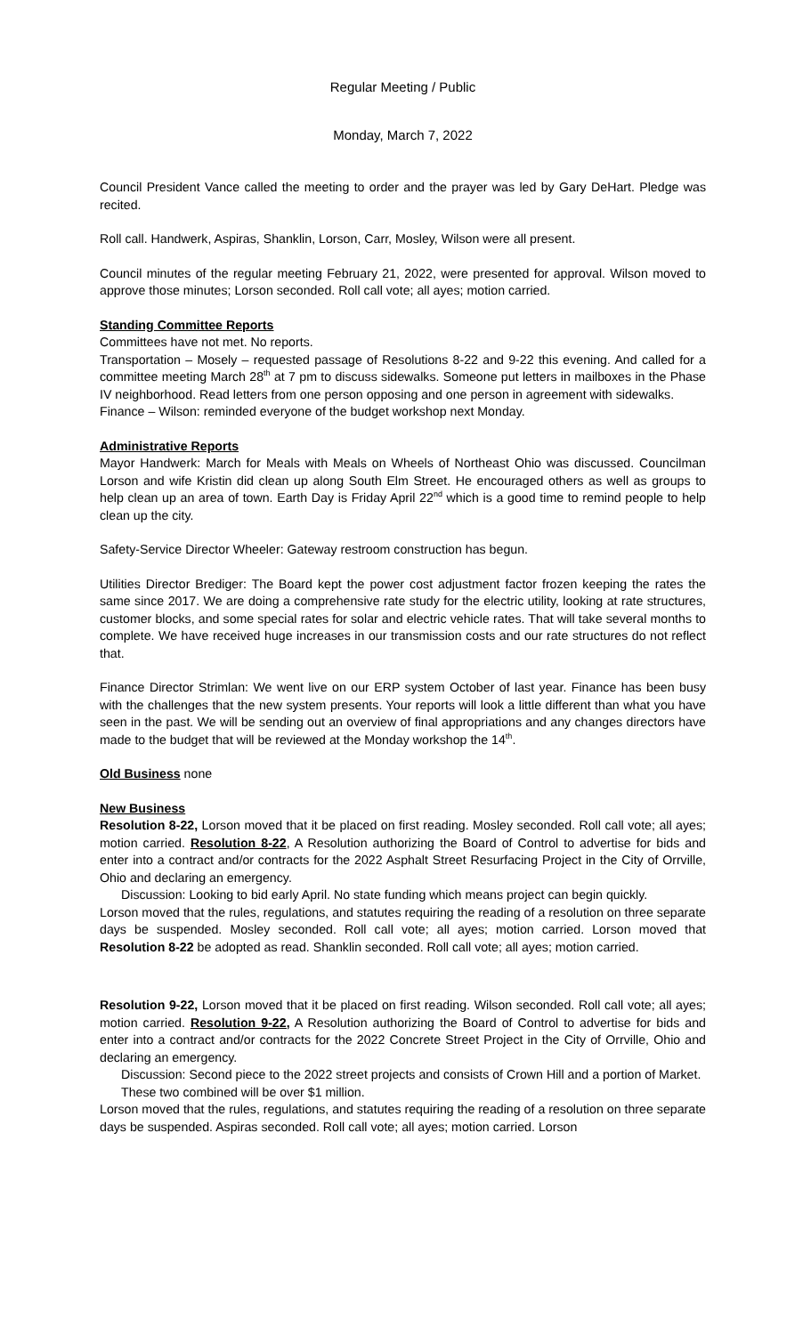Regular Meeting / Public
Monday, March 7, 2022
Council President Vance called the meeting to order and the prayer was led by Gary DeHart. Pledge was recited.
Roll call. Handwerk, Aspiras, Shanklin, Lorson, Carr, Mosley, Wilson were all present.
Council minutes of the regular meeting February 21, 2022, were presented for approval. Wilson moved to approve those minutes; Lorson seconded. Roll call vote; all ayes; motion carried.
Standing Committee Reports
Committees have not met. No reports.
Transportation – Mosely – requested passage of Resolutions 8-22 and 9-22 this evening. And called for a committee meeting March 28<sup>th</sup> at 7 pm to discuss sidewalks. Someone put letters in mailboxes in the Phase IV neighborhood. Read letters from one person opposing and one person in agreement with sidewalks.
Finance – Wilson: reminded everyone of the budget workshop next Monday.
Administrative Reports
Mayor Handwerk: March for Meals with Meals on Wheels of Northeast Ohio was discussed. Councilman Lorson and wife Kristin did clean up along South Elm Street. He encouraged others as well as groups to help clean up an area of town. Earth Day is Friday April 22<sup>nd</sup> which is a good time to remind people to help clean up the city.
Safety-Service Director Wheeler: Gateway restroom construction has begun.
Utilities Director Brediger: The Board kept the power cost adjustment factor frozen keeping the rates the same since 2017. We are doing a comprehensive rate study for the electric utility, looking at rate structures, customer blocks, and some special rates for solar and electric vehicle rates. That will take several months to complete. We have received huge increases in our transmission costs and our rate structures do not reflect that.
Finance Director Strimlan: We went live on our ERP system October of last year. Finance has been busy with the challenges that the new system presents. Your reports will look a little different than what you have seen in the past. We will be sending out an overview of final appropriations and any changes directors have made to the budget that will be reviewed at the Monday workshop the 14<sup>th</sup>.
Old Business none
New Business
Resolution 8-22, Lorson moved that it be placed on first reading. Mosley seconded. Roll call vote; all ayes; motion carried. Resolution 8-22, A Resolution authorizing the Board of Control to advertise for bids and enter into a contract and/or contracts for the 2022 Asphalt Street Resurfacing Project in the City of Orrville, Ohio and declaring an emergency.
Discussion: Looking to bid early April. No state funding which means project can begin quickly.
Lorson moved that the rules, regulations, and statutes requiring the reading of a resolution on three separate days be suspended. Mosley seconded. Roll call vote; all ayes; motion carried. Lorson moved that Resolution 8-22 be adopted as read. Shanklin seconded. Roll call vote; all ayes; motion carried.
Resolution 9-22, Lorson moved that it be placed on first reading. Wilson seconded. Roll call vote; all ayes; motion carried. Resolution 9-22, A Resolution authorizing the Board of Control to advertise for bids and enter into a contract and/or contracts for the 2022 Concrete Street Project in the City of Orrville, Ohio and declaring an emergency.
Discussion: Second piece to the 2022 street projects and consists of Crown Hill and a portion of Market. These two combined will be over $1 million.
Lorson moved that the rules, regulations, and statutes requiring the reading of a resolution on three separate days be suspended. Aspiras seconded. Roll call vote; all ayes; motion carried. Lorson